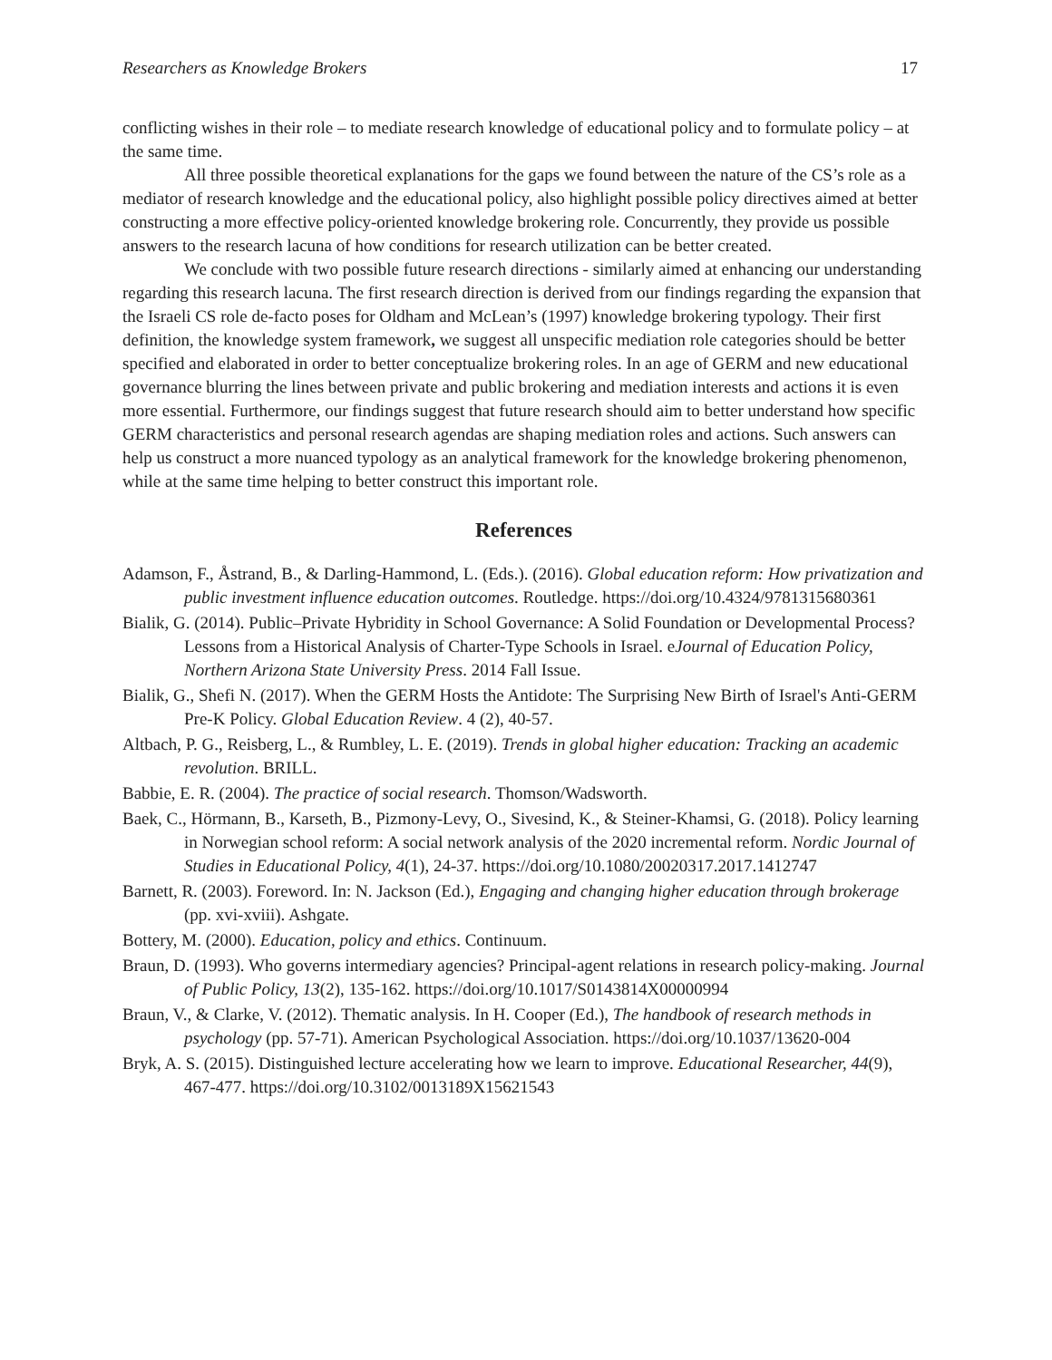Researchers as Knowledge Brokers 17
conflicting wishes in their role – to mediate research knowledge of educational policy and to formulate policy – at the same time.
All three possible theoretical explanations for the gaps we found between the nature of the CS’s role as a mediator of research knowledge and the educational policy, also highlight possible policy directives aimed at better constructing a more effective policy-oriented knowledge brokering role. Concurrently, they provide us possible answers to the research lacuna of how conditions for research utilization can be better created.
We conclude with two possible future research directions - similarly aimed at enhancing our understanding regarding this research lacuna. The first research direction is derived from our findings regarding the expansion that the Israeli CS role de-facto poses for Oldham and McLean’s (1997) knowledge brokering typology. Their first definition, the knowledge system framework, we suggest all unspecific mediation role categories should be better specified and elaborated in order to better conceptualize brokering roles. In an age of GERM and new educational governance blurring the lines between private and public brokering and mediation interests and actions it is even more essential. Furthermore, our findings suggest that future research should aim to better understand how specific GERM characteristics and personal research agendas are shaping mediation roles and actions. Such answers can help us construct a more nuanced typology as an analytical framework for the knowledge brokering phenomenon, while at the same time helping to better construct this important role.
References
Adamson, F., Åstrand, B., & Darling-Hammond, L. (Eds.). (2016). Global education reform: How privatization and public investment influence education outcomes. Routledge. https://doi.org/10.4324/9781315680361
Bialik, G. (2014). Public–Private Hybridity in School Governance: A Solid Foundation or Developmental Process? Lessons from a Historical Analysis of Charter-Type Schools in Israel. eJournal of Education Policy, Northern Arizona State University Press. 2014 Fall Issue.
Bialik, G., Shefi N. (2017). When the GERM Hosts the Antidote: The Surprising New Birth of Israel's Anti-GERM Pre-K Policy. Global Education Review. 4 (2), 40-57.
Altbach, P. G., Reisberg, L., & Rumbley, L. E. (2019). Trends in global higher education: Tracking an academic revolution. BRILL.
Babbie, E. R. (2004). The practice of social research. Thomson/Wadsworth.
Baek, C., Hörmann, B., Karseth, B., Pizmony-Levy, O., Sivesind, K., & Steiner-Khamsi, G. (2018). Policy learning in Norwegian school reform: A social network analysis of the 2020 incremental reform. Nordic Journal of Studies in Educational Policy, 4(1), 24-37. https://doi.org/10.1080/20020317.2017.1412747
Barnett, R. (2003). Foreword. In: N. Jackson (Ed.), Engaging and changing higher education through brokerage (pp. xvi-xviii). Ashgate.
Bottery, M. (2000). Education, policy and ethics. Continuum.
Braun, D. (1993). Who governs intermediary agencies? Principal-agent relations in research policy-making. Journal of Public Policy, 13(2), 135-162. https://doi.org/10.1017/S0143814X00000994
Braun, V., & Clarke, V. (2012). Thematic analysis. In H. Cooper (Ed.), The handbook of research methods in psychology (pp. 57-71). American Psychological Association. https://doi.org/10.1037/13620-004
Bryk, A. S. (2015). Distinguished lecture accelerating how we learn to improve. Educational Researcher, 44(9), 467-477. https://doi.org/10.3102/0013189X15621543